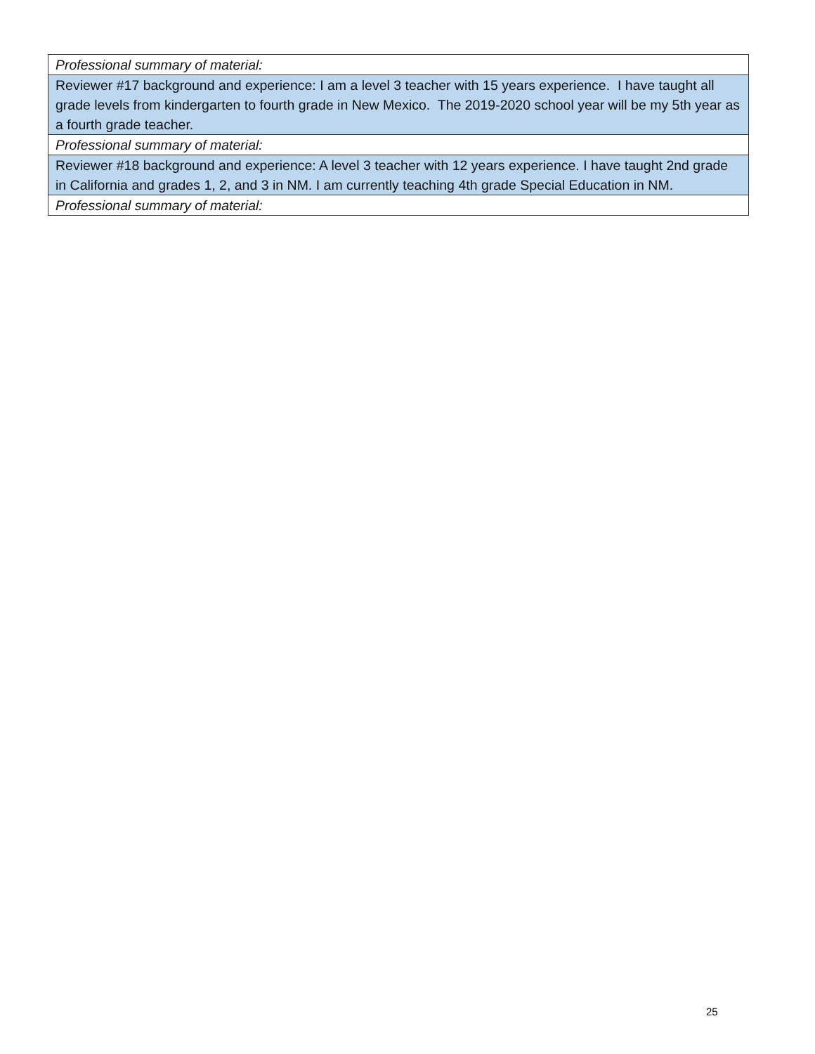| Professional summary of material: |
| Reviewer #17 background and experience: I am a level 3 teacher with 15 years experience. I have taught all grade levels from kindergarten to fourth grade in New Mexico. The 2019-2020 school year will be my 5th year as a fourth grade teacher. |
| Professional summary of material: |
| Reviewer #18 background and experience: A level 3 teacher with 12 years experience. I have taught 2nd grade in California and grades 1, 2, and 3 in NM. I am currently teaching 4th grade Special Education in NM. |
| Professional summary of material: |
25